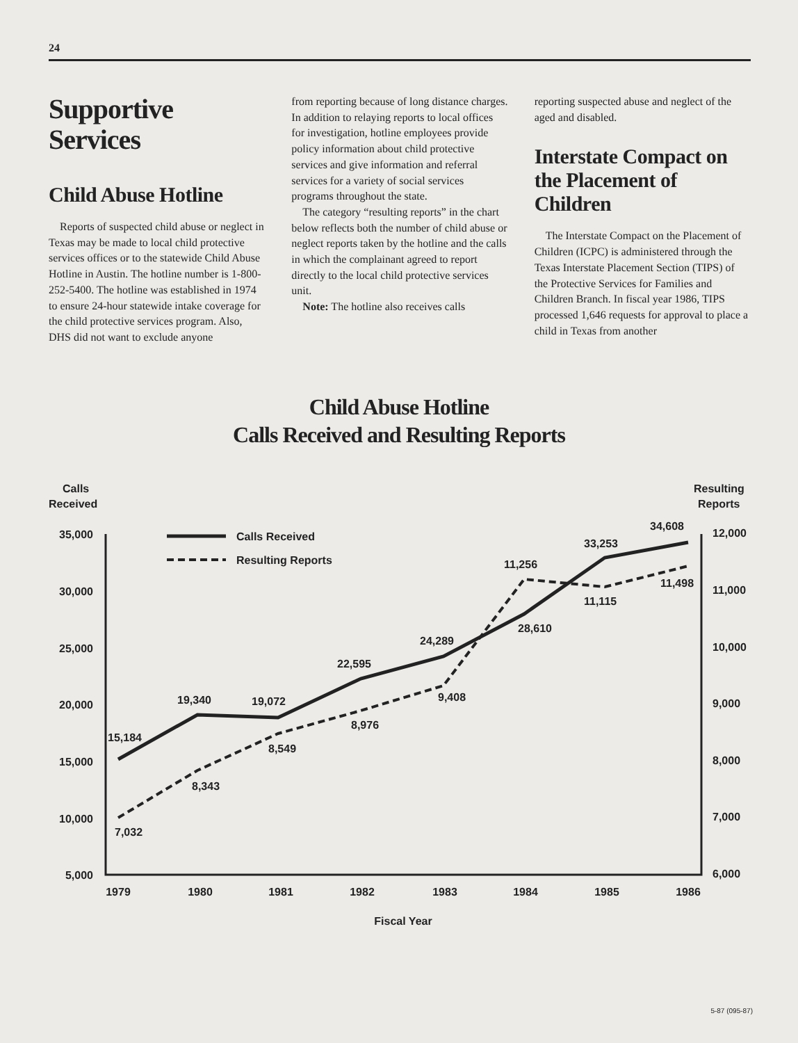24
Supportive Services
Child Abuse Hotline
Reports of suspected child abuse or neglect in Texas may be made to local child protective services offices or to the statewide Child Abuse Hotline in Austin. The hotline number is 1-800-252-5400. The hotline was established in 1974 to ensure 24-hour statewide intake coverage for the child protective services program. Also, DHS did not want to exclude anyone
from reporting because of long distance charges. In addition to relaying reports to local offices for investigation, hotline employees provide policy information about child protective services and give information and referral services for a variety of social services programs throughout the state.
The category “resulting reports” in the chart below reflects both the number of child abuse or neglect reports taken by the hotline and the calls in which the complainant agreed to report directly to the local child protective services unit.
Note: The hotline also receives calls
reporting suspected abuse and neglect of the aged and disabled.
Interstate Compact on the Placement of Children
The Interstate Compact on the Placement of Children (ICPC) is administered through the Texas Interstate Placement Section (TIPS) of the Protective Services for Families and Children Branch. In fiscal year 1986, TIPS processed 1,646 requests for approval to place a child in Texas from another
Child Abuse Hotline
Calls Received and Resulting Reports
Calls
Received
Resulting
Reports
35,000
30,000
25,000
20,000
15,000
10,000
5,000
12,000
11,000
10,000
9,000
8,000
7,000
6,000
1979
1980
1981
1982
1983
1984
1985
1986
Fiscal Year
Calls Received
Resulting Reports
15,184
19,340
19,072
22,595
24,289
28,610
33,253
34,608
7,032
8,343
8,549
8,976
9,408
11,256
11,115
11,498
5-87 (095-87)